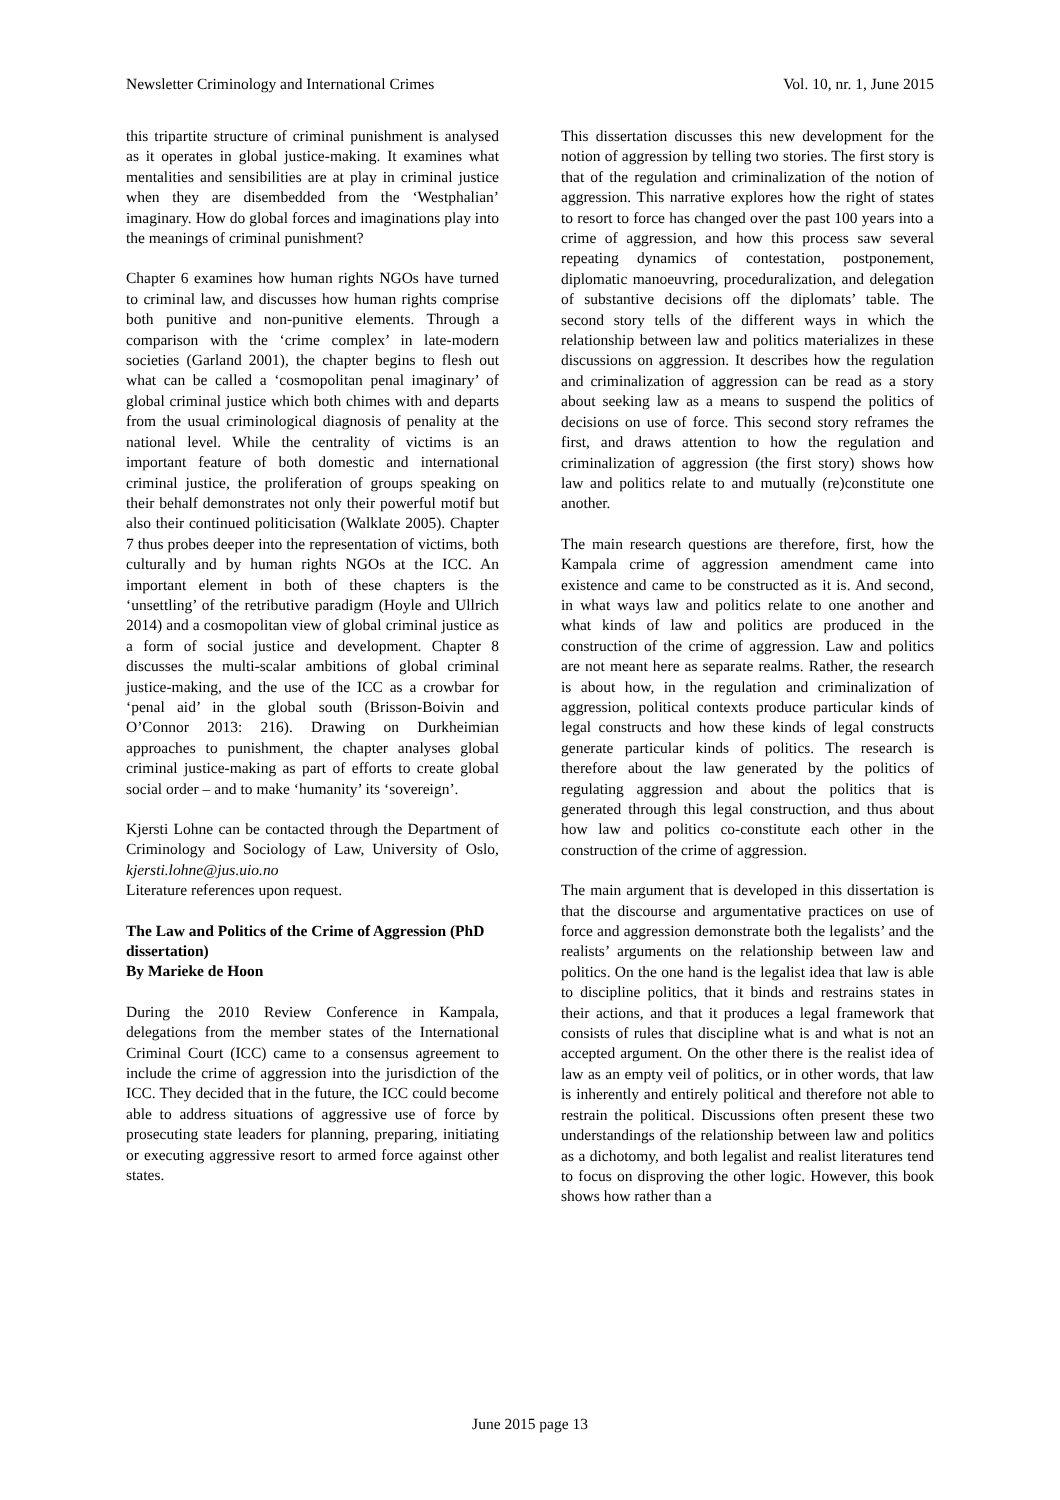Newsletter Criminology and International Crimes Vol. 10, nr. 1, June 2015
this tripartite structure of criminal punishment is analysed as it operates in global justice-making. It examines what mentalities and sensibilities are at play in criminal justice when they are disembedded from the ‘Westphalian’ imaginary. How do global forces and imaginations play into the meanings of criminal punishment?
Chapter 6 examines how human rights NGOs have turned to criminal law, and discusses how human rights comprise both punitive and non-punitive elements. Through a comparison with the ‘crime complex’ in late-modern societies (Garland 2001), the chapter begins to flesh out what can be called a ‘cosmopolitan penal imaginary’ of global criminal justice which both chimes with and departs from the usual criminological diagnosis of penality at the national level. While the centrality of victims is an important feature of both domestic and international criminal justice, the proliferation of groups speaking on their behalf demonstrates not only their powerful motif but also their continued politicisation (Walklate 2005). Chapter 7 thus probes deeper into the representation of victims, both culturally and by human rights NGOs at the ICC. An important element in both of these chapters is the ‘unsettling’ of the retributive paradigm (Hoyle and Ullrich 2014) and a cosmopolitan view of global criminal justice as a form of social justice and development. Chapter 8 discusses the multi-scalar ambitions of global criminal justice-making, and the use of the ICC as a crowbar for ‘penal aid’ in the global south (Brisson-Boivin and O’Connor 2013: 216). Drawing on Durkheimian approaches to punishment, the chapter analyses global criminal justice-making as part of efforts to create global social order – and to make ‘humanity’ its ‘sovereign’.
Kjersti Lohne can be contacted through the Department of Criminology and Sociology of Law, University of Oslo, kjersti.lohne@jus.uio.no
Literature references upon request.
The Law and Politics of the Crime of Aggression (PhD dissertation)
By Marieke de Hoon
During the 2010 Review Conference in Kampala, delegations from the member states of the International Criminal Court (ICC) came to a consensus agreement to include the crime of aggression into the jurisdiction of the ICC. They decided that in the future, the ICC could become able to address situations of aggressive use of force by prosecuting state leaders for planning, preparing, initiating or executing aggressive resort to armed force against other states.
This dissertation discusses this new development for the notion of aggression by telling two stories. The first story is that of the regulation and criminalization of the notion of aggression. This narrative explores how the right of states to resort to force has changed over the past 100 years into a crime of aggression, and how this process saw several repeating dynamics of contestation, postponement, diplomatic manoeuvring, proceduralization, and delegation of substantive decisions off the diplomats’ table. The second story tells of the different ways in which the relationship between law and politics materializes in these discussions on aggression. It describes how the regulation and criminalization of aggression can be read as a story about seeking law as a means to suspend the politics of decisions on use of force. This second story reframes the first, and draws attention to how the regulation and criminalization of aggression (the first story) shows how law and politics relate to and mutually (re)constitute one another.
The main research questions are therefore, first, how the Kampala crime of aggression amendment came into existence and came to be constructed as it is. And second, in what ways law and politics relate to one another and what kinds of law and politics are produced in the construction of the crime of aggression. Law and politics are not meant here as separate realms. Rather, the research is about how, in the regulation and criminalization of aggression, political contexts produce particular kinds of legal constructs and how these kinds of legal constructs generate particular kinds of politics. The research is therefore about the law generated by the politics of regulating aggression and about the politics that is generated through this legal construction, and thus about how law and politics co-constitute each other in the construction of the crime of aggression.
The main argument that is developed in this dissertation is that the discourse and argumentative practices on use of force and aggression demonstrate both the legalists’ and the realists’ arguments on the relationship between law and politics. On the one hand is the legalist idea that law is able to discipline politics, that it binds and restrains states in their actions, and that it produces a legal framework that consists of rules that discipline what is and what is not an accepted argument. On the other there is the realist idea of law as an empty veil of politics, or in other words, that law is inherently and entirely political and therefore not able to restrain the political. Discussions often present these two understandings of the relationship between law and politics as a dichotomy, and both legalist and realist literatures tend to focus on disproving the other logic. However, this book shows how rather than a
June 2015 page 13